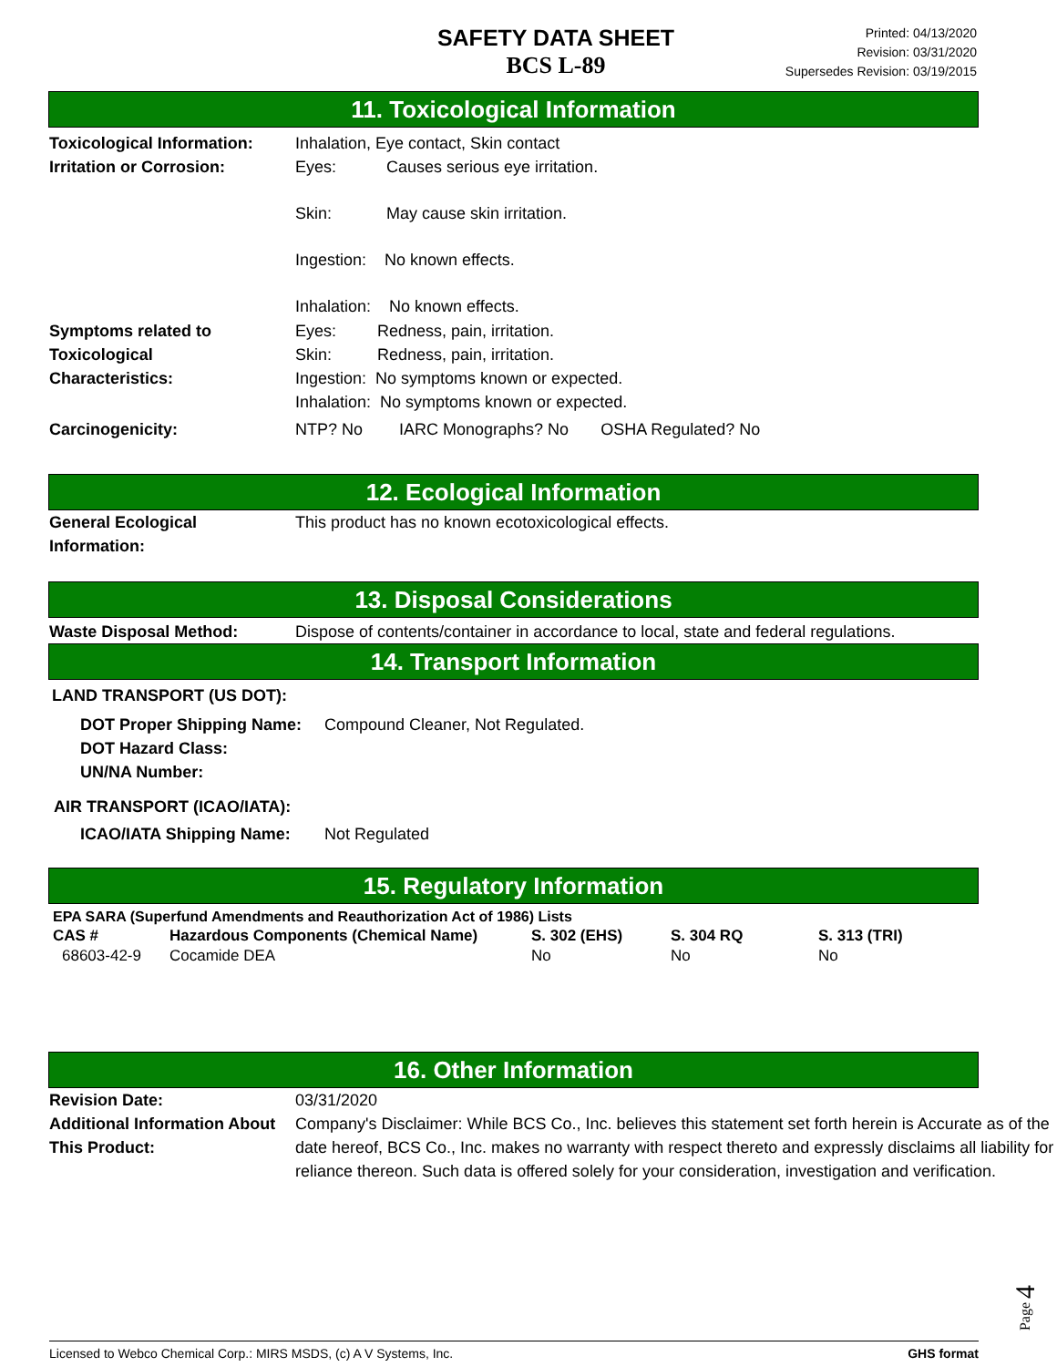SAFETY DATA SHEET
BCS L-89
Printed: 04/13/2020
Revision: 03/31/2020
Supersedes Revision: 03/19/2015
11. Toxicological Information
Toxicological Information:
Inhalation, Eye contact, Skin contact
Irritation or Corrosion:
Eyes: Causes serious eye irritation.
Skin: May cause skin irritation.
Ingestion: No known effects.
Inhalation: No known effects.
Symptoms related to
Toxicological
Characteristics:
Eyes: Redness, pain, irritation.
Skin: Redness, pain, irritation.
Ingestion: No symptoms known or expected.
Inhalation: No symptoms known or expected.
Carcinogenicity: NTP? No IARC Monographs? No OSHA Regulated? No
12. Ecological Information
General Ecological
Information:
This product has no known ecotoxicological effects.
13. Disposal Considerations
Waste Disposal Method: Dispose of contents/container in accordance to local, state and federal regulations.
14. Transport Information
LAND TRANSPORT (US DOT):
DOT Proper Shipping Name:
DOT Hazard Class:
UN/NA Number:
Compound Cleaner, Not Regulated.
AIR TRANSPORT (ICAO/IATA):
ICAO/IATA Shipping Name: Not Regulated
15. Regulatory Information
| EPA SARA (Superfund Amendments and Reauthorization Act of 1986) Lists | | | | |
| --- | --- | --- | --- | --- |
| CAS # | Hazardous Components (Chemical Name) | S. 302 (EHS) | S. 304 RQ | S. 313 (TRI) |
| 68603-42-9 | Cocamide DEA | No | No | No |
16. Other Information
Revision Date: 03/31/2020
Additional Information About
This Product:
Company's Disclaimer: While BCS Co., Inc. believes this statement set forth herein is Accurate as of the date hereof, BCS Co., Inc. makes no warranty with respect thereto and expressly disclaims all liability for reliance thereon. Such data is offered solely for your consideration, investigation and verification.
Page 4
Licensed to Webco Chemical Corp.: MIRS MSDS, (c) A V Systems, Inc. GHS format